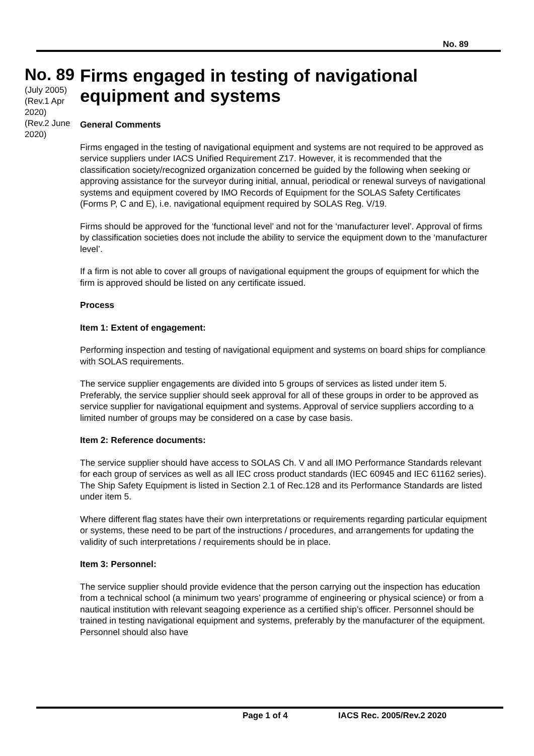No. 89
No. 89
(July 2005)
(Rev.1 Apr 2020)
(Rev.2 June 2020)
Firms engaged in testing of navigational equipment and systems
General Comments
Firms engaged in the testing of navigational equipment and systems are not required to be approved as service suppliers under IACS Unified Requirement Z17. However, it is recommended that the classification society/recognized organization concerned be guided by the following when seeking or approving assistance for the surveyor during initial, annual, periodical or renewal surveys of navigational systems and equipment covered by IMO Records of Equipment for the SOLAS Safety Certificates (Forms P, C and E), i.e. navigational equipment required by SOLAS Reg. V/19.
Firms should be approved for the ‘functional level’ and not for the ‘manufacturer level’. Approval of firms by classification societies does not include the ability to service the equipment down to the ‘manufacturer level’.
If a firm is not able to cover all groups of navigational equipment the groups of equipment for which the firm is approved should be listed on any certificate issued.
Process
Item 1: Extent of engagement:
Performing inspection and testing of navigational equipment and systems on board ships for compliance with SOLAS requirements.
The service supplier engagements are divided into 5 groups of services as listed under item 5. Preferably, the service supplier should seek approval for all of these groups in order to be approved as service supplier for navigational equipment and systems. Approval of service suppliers according to a limited number of groups may be considered on a case by case basis.
Item 2: Reference documents:
The service supplier should have access to SOLAS Ch. V and all IMO Performance Standards relevant for each group of services as well as all IEC cross product standards (IEC 60945 and IEC 61162 series). The Ship Safety Equipment is listed in Section 2.1 of Rec.128 and its Performance Standards are listed under item 5.
Where different flag states have their own interpretations or requirements regarding particular equipment or systems, these need to be part of the instructions / procedures, and arrangements for updating the validity of such interpretations / requirements should be in place.
Item 3: Personnel:
The service supplier should provide evidence that the person carrying out the inspection has education from a technical school (a minimum two years’ programme of engineering or physical science) or from a nautical institution with relevant seagoing experience as a certified ship’s officer. Personnel should be trained in testing navigational equipment and systems, preferably by the manufacturer of the equipment. Personnel should also have
Page 1 of 4 IACS Rec. 2005/Rev.2 2020